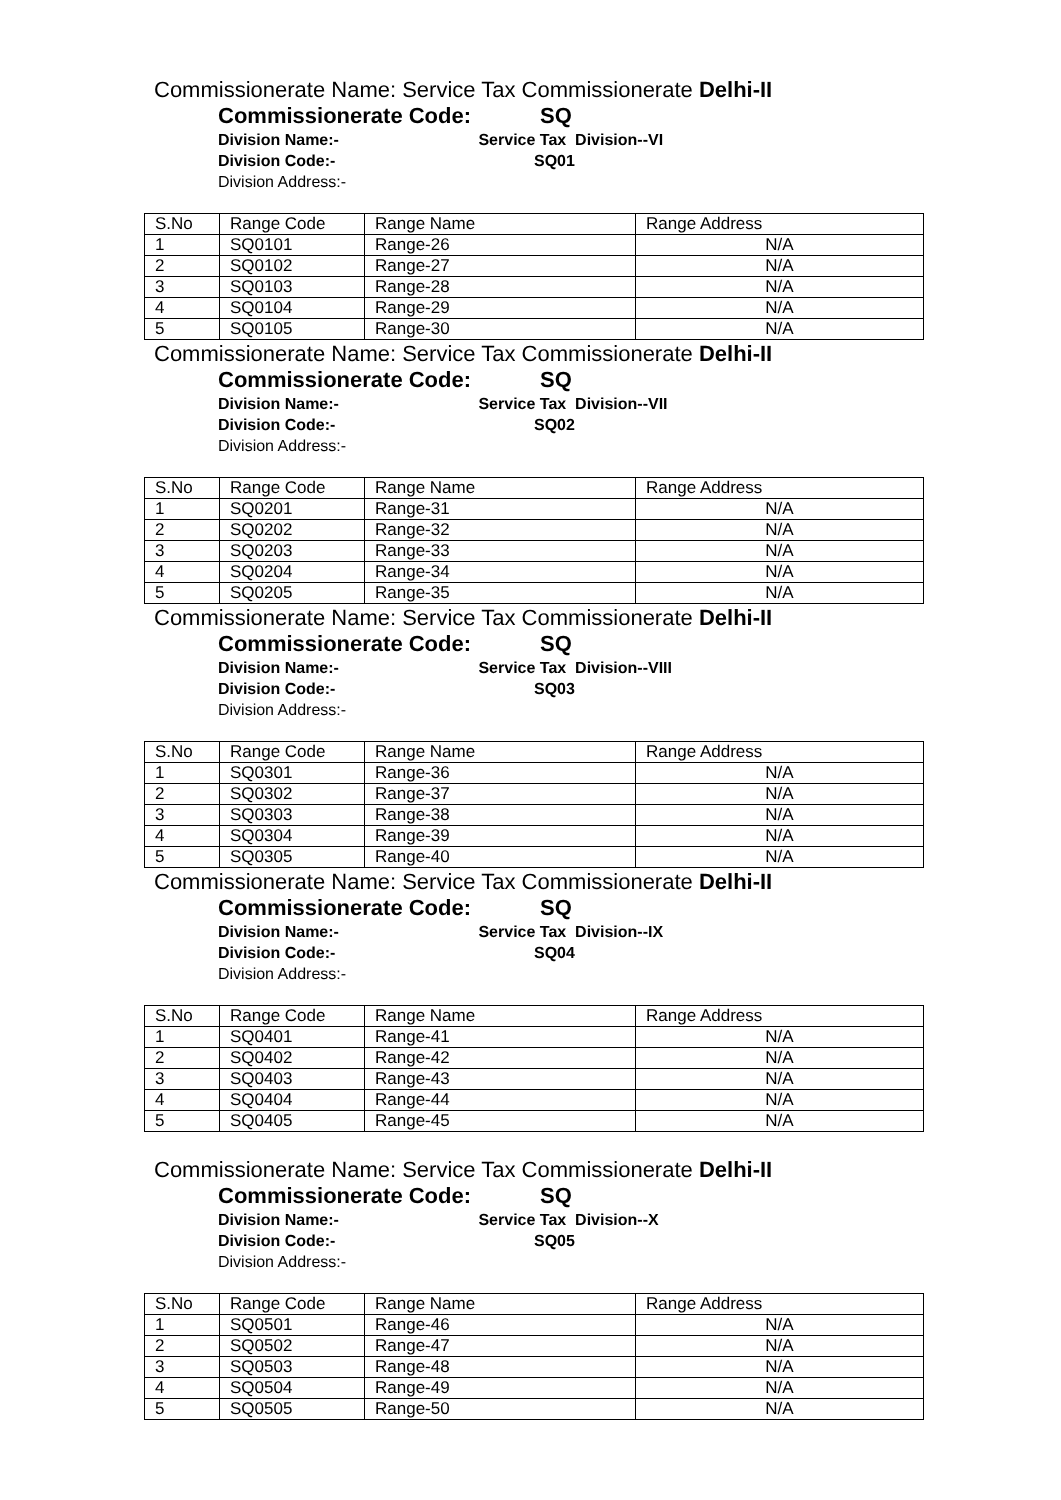Commissionerate Name: Service Tax Commissionerate Delhi-II
Commissionerate Code: SQ
Division Name:- Service Tax Division--VI
Division Code:- SQ01
Division Address:-
| S.No | Range Code | Range Name | Range Address |
| 1 | SQ0101 | Range-26 | N/A |
| 2 | SQ0102 | Range-27 | N/A |
| 3 | SQ0103 | Range-28 | N/A |
| 4 | SQ0104 | Range-29 | N/A |
| 5 | SQ0105 | Range-30 | N/A |
Commissionerate Name: Service Tax Commissionerate Delhi-II
Commissionerate Code: SQ
Division Name:- Service Tax Division--VII
Division Code:- SQ02
Division Address:-
| S.No | Range Code | Range Name | Range Address |
| 1 | SQ0201 | Range-31 | N/A |
| 2 | SQ0202 | Range-32 | N/A |
| 3 | SQ0203 | Range-33 | N/A |
| 4 | SQ0204 | Range-34 | N/A |
| 5 | SQ0205 | Range-35 | N/A |
Commissionerate Name: Service Tax Commissionerate Delhi-II
Commissionerate Code: SQ
Division Name:- Service Tax Division--VIII
Division Code:- SQ03
Division Address:-
| S.No | Range Code | Range Name | Range Address |
| 1 | SQ0301 | Range-36 | N/A |
| 2 | SQ0302 | Range-37 | N/A |
| 3 | SQ0303 | Range-38 | N/A |
| 4 | SQ0304 | Range-39 | N/A |
| 5 | SQ0305 | Range-40 | N/A |
Commissionerate Name: Service Tax Commissionerate Delhi-II
Commissionerate Code: SQ
Division Name:- Service Tax Division--IX
Division Code:- SQ04
Division Address:-
| S.No | Range Code | Range Name | Range Address |
| 1 | SQ0401 | Range-41 | N/A |
| 2 | SQ0402 | Range-42 | N/A |
| 3 | SQ0403 | Range-43 | N/A |
| 4 | SQ0404 | Range-44 | N/A |
| 5 | SQ0405 | Range-45 | N/A |
Commissionerate Name: Service Tax Commissionerate Delhi-II
Commissionerate Code: SQ
Division Name:- Service Tax Division--X
Division Code:- SQ05
Division Address:-
| S.No | Range Code | Range Name | Range Address |
| 1 | SQ0501 | Range-46 | N/A |
| 2 | SQ0502 | Range-47 | N/A |
| 3 | SQ0503 | Range-48 | N/A |
| 4 | SQ0504 | Range-49 | N/A |
| 5 | SQ0505 | Range-50 | N/A |